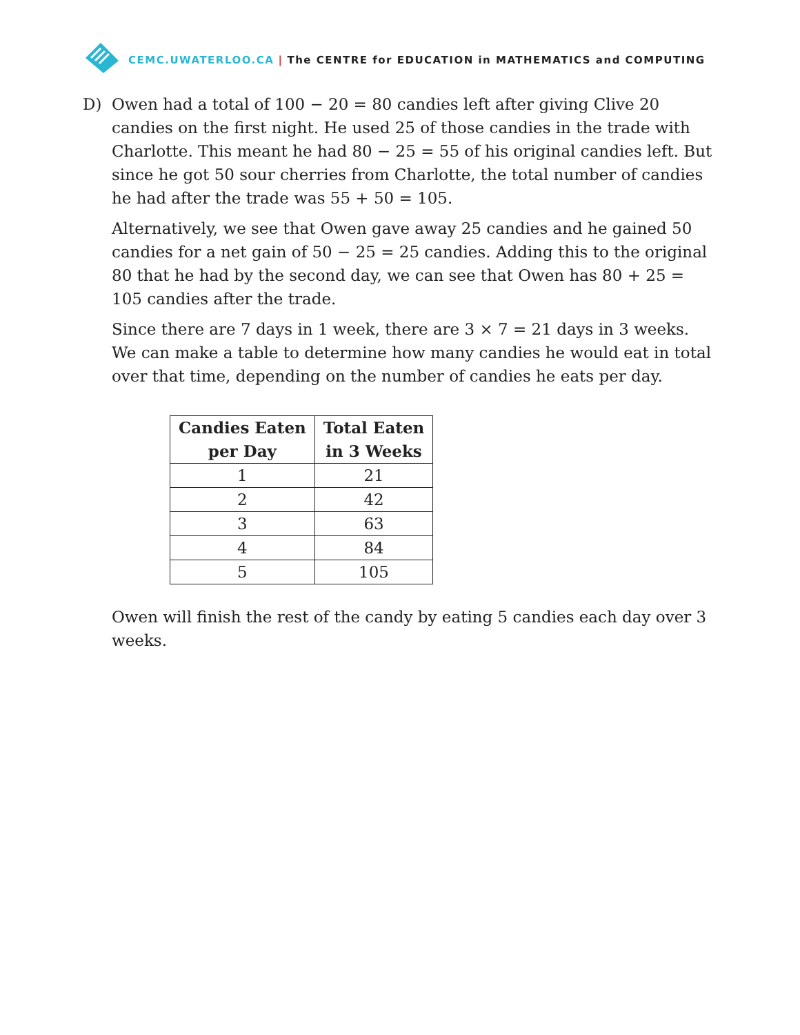CEMC.UWATERLOO.CA | The CENTRE for EDUCATION in MATHEMATICS and COMPUTING
D) Owen had a total of 100 − 20 = 80 candies left after giving Clive 20 candies on the first night. He used 25 of those candies in the trade with Charlotte. This meant he had 80 − 25 = 55 of his original candies left. But since he got 50 sour cherries from Charlotte, the total number of candies he had after the trade was 55 + 50 = 105.
Alternatively, we see that Owen gave away 25 candies and he gained 50 candies for a net gain of 50 − 25 = 25 candies. Adding this to the original 80 that he had by the second day, we can see that Owen has 80 + 25 = 105 candies after the trade.
Since there are 7 days in 1 week, there are 3 × 7 = 21 days in 3 weeks. We can make a table to determine how many candies he would eat in total over that time, depending on the number of candies he eats per day.
| Candies Eaten per Day | Total Eaten in 3 Weeks |
| --- | --- |
| 1 | 21 |
| 2 | 42 |
| 3 | 63 |
| 4 | 84 |
| 5 | 105 |
Owen will finish the rest of the candy by eating 5 candies each day over 3 weeks.